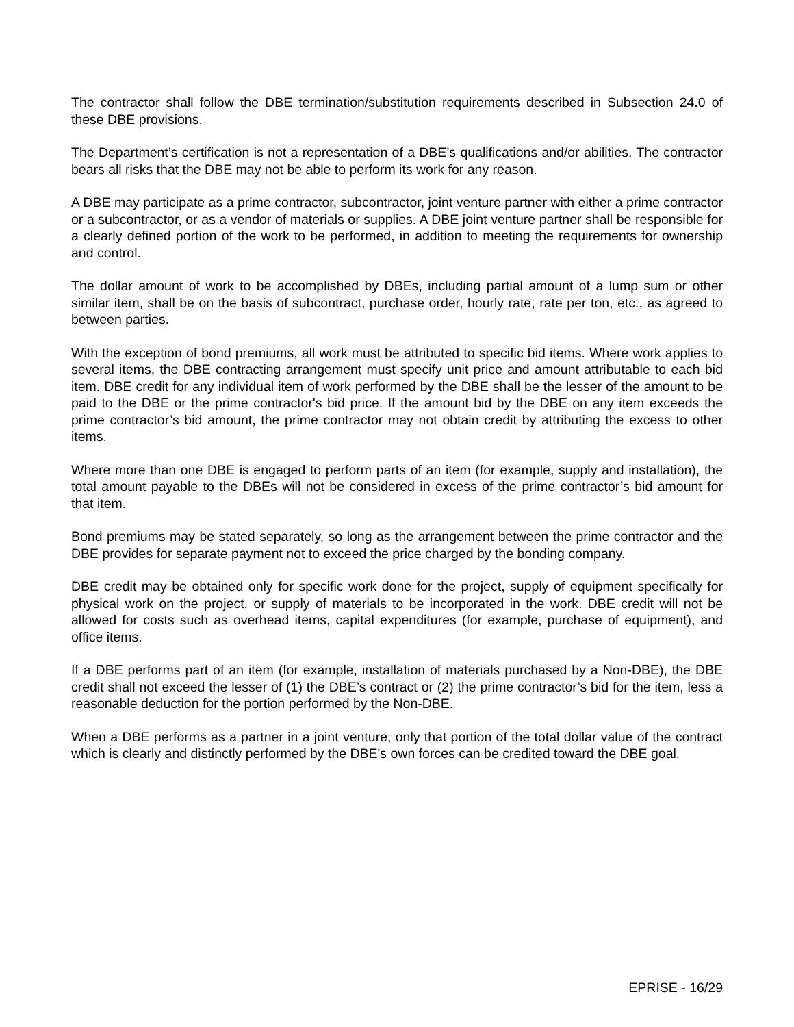The contractor shall follow the DBE termination/substitution requirements described in Subsection 24.0 of these DBE provisions.
The Department’s certification is not a representation of a DBE’s qualifications and/or abilities. The contractor bears all risks that the DBE may not be able to perform its work for any reason.
A DBE may participate as a prime contractor, subcontractor, joint venture partner with either a prime contractor or a subcontractor, or as a vendor of materials or supplies. A DBE joint venture partner shall be responsible for a clearly defined portion of the work to be performed, in addition to meeting the requirements for ownership and control.
The dollar amount of work to be accomplished by DBEs, including partial amount of a lump sum or other similar item, shall be on the basis of subcontract, purchase order, hourly rate, rate per ton, etc., as agreed to between parties.
With the exception of bond premiums, all work must be attributed to specific bid items. Where work applies to several items, the DBE contracting arrangement must specify unit price and amount attributable to each bid item. DBE credit for any individual item of work performed by the DBE shall be the lesser of the amount to be paid to the DBE or the prime contractor's bid price. If the amount bid by the DBE on any item exceeds the prime contractor’s bid amount, the prime contractor may not obtain credit by attributing the excess to other items.
Where more than one DBE is engaged to perform parts of an item (for example, supply and installation), the total amount payable to the DBEs will not be considered in excess of the prime contractor’s bid amount for that item.
Bond premiums may be stated separately, so long as the arrangement between the prime contractor and the DBE provides for separate payment not to exceed the price charged by the bonding company.
DBE credit may be obtained only for specific work done for the project, supply of equipment specifically for physical work on the project, or supply of materials to be incorporated in the work. DBE credit will not be allowed for costs such as overhead items, capital expenditures (for example, purchase of equipment), and office items.
If a DBE performs part of an item (for example, installation of materials purchased by a Non-DBE), the DBE credit shall not exceed the lesser of (1) the DBE’s contract or (2) the prime contractor’s bid for the item, less a reasonable deduction for the portion performed by the Non-DBE.
When a DBE performs as a partner in a joint venture, only that portion of the total dollar value of the contract which is clearly and distinctly performed by the DBE's own forces can be credited toward the DBE goal.
EPRISE - 16/29